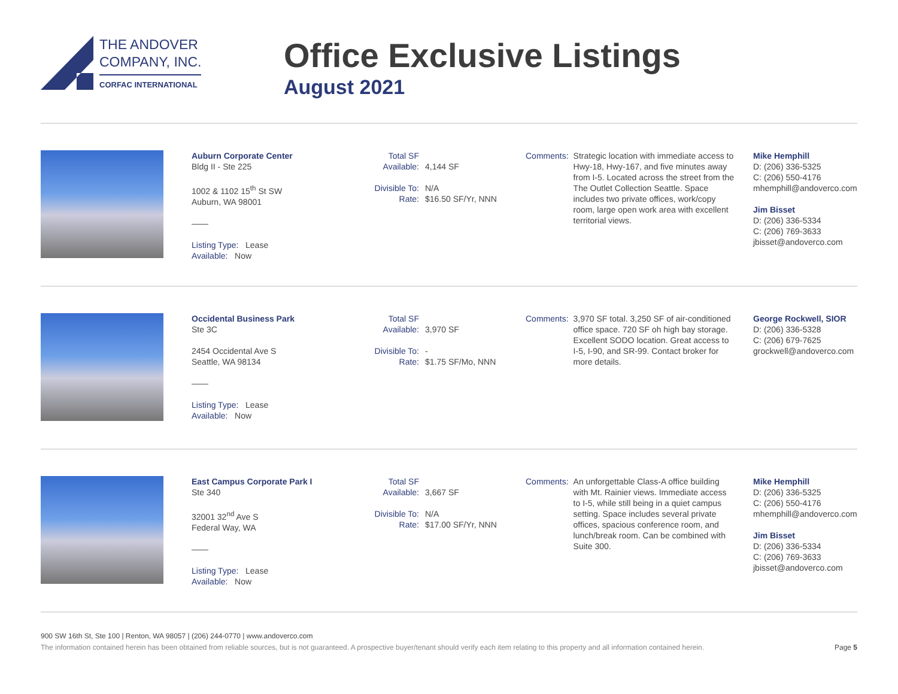THE ANDOVER
COMPANY, INC.
CORFAC INTERNATIONAL
Office Exclusive Listings
August 2021
Auburn Corporate Center
Bldg II - Ste 225
1002 & 1102 15<sup>th</sup> St SW
Auburn, WA 98001
——
Listing Type: Lease
Available: Now
Total SF Available: 4,144 SF
Divisible To: N/A
Rate: $16.50 SF/Yr, NNN
Comments: Strategic location with immediate access to Hwy-18, Hwy-167, and five minutes away from I-5. Located across the street from the The Outlet Collection Seattle. Space includes two private offices, work/copy room, large open work area with excellent territorial views.
Mike Hemphill
D: (206) 336-5325
C: (206) 550-4176
mhemphill@andoverco.com
Jim Bisset
D: (206) 336-5334
C: (206) 769-3633
jbisset@andoverco.com
Occidental Business Park
Ste 3C
2454 Occidental Ave S
Seattle, WA 98134
——
Listing Type: Lease
Available: Now
Total SF Available: 3,970 SF
Divisible To: -
Rate: $1.75 SF/Mo, NNN
Comments: 3,970 SF total. 3,250 SF of air-conditioned office space. 720 SF oh high bay storage. Excellent SODO location. Great access to I-5, I-90, and SR-99. Contact broker for more details.
George Rockwell, SIOR
D: (206) 336-5328
C: (206) 679-7625
grockwell@andoverco.com
East Campus Corporate Park I
Ste 340
32001 32<sup>nd</sup> Ave S
Federal Way, WA
——
Listing Type: Lease
Available: Now
Total SF Available: 3,667 SF
Divisible To: N/A
Rate: $17.00 SF/Yr, NNN
Comments: An unforgettable Class-A office building with Mt. Rainier views. Immediate access to I-5, while still being in a quiet campus setting. Space includes several private offices, spacious conference room, and lunch/break room. Can be combined with Suite 300.
Mike Hemphill
D: (206) 336-5325
C: (206) 550-4176
mhemphill@andoverco.com
Jim Bisset
D: (206) 336-5334
C: (206) 769-3633
jbisset@andoverco.com
900 SW 16th St, Ste 100 | Renton, WA 98057 | (206) 244-0770 | www.andoverco.com
The information contained herein has been obtained from reliable sources, but is not guaranteed. A prospective buyer/tenant should verify each item relating to this property and all information contained herein. Page 5